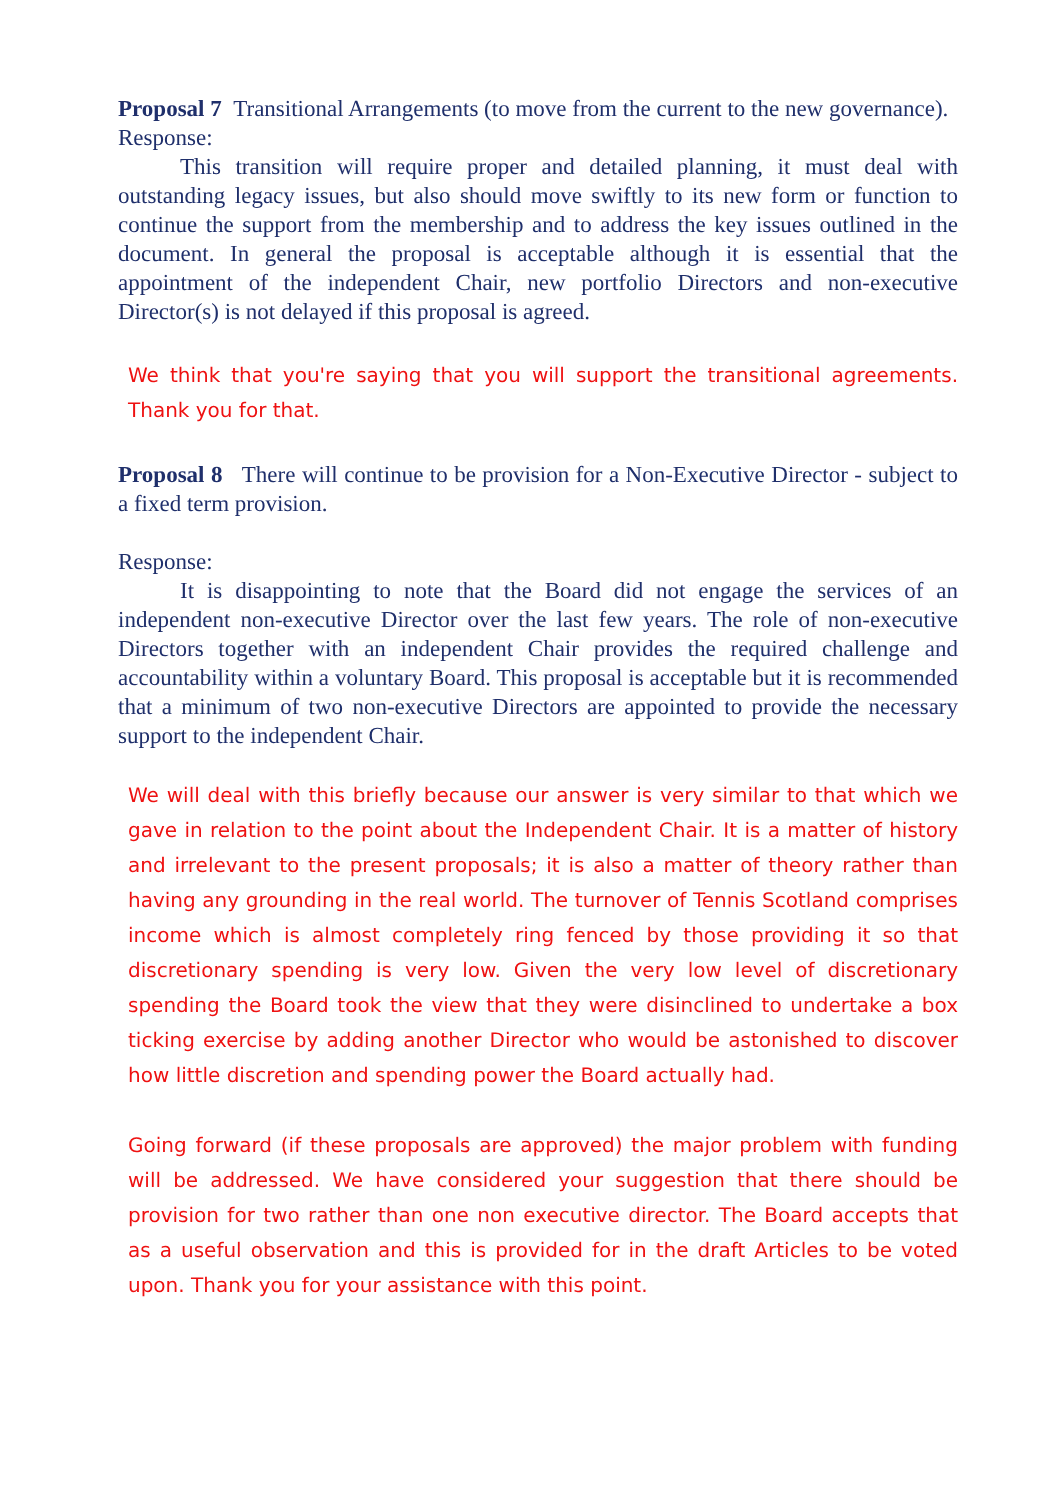Proposal 7 Transitional Arrangements (to move from the current to the new governance).
Response:
This transition will require proper and detailed planning, it must deal with outstanding legacy issues, but also should move swiftly to its new form or function to continue the support from the membership and to address the key issues outlined in the document. In general the proposal is acceptable although it is essential that the appointment of the independent Chair, new portfolio Directors and non-executive Director(s) is not delayed if this proposal is agreed.
We think that you're saying that you will support the transitional agreements. Thank you for that.
Proposal 8 There will continue to be provision for a Non-Executive Director - subject to a fixed term provision.
Response:
It is disappointing to note that the Board did not engage the services of an independent non-executive Director over the last few years. The role of non-executive Directors together with an independent Chair provides the required challenge and accountability within a voluntary Board. This proposal is acceptable but it is recommended that a minimum of two non-executive Directors are appointed to provide the necessary support to the independent Chair.
We will deal with this briefly because our answer is very similar to that which we gave in relation to the point about the Independent Chair. It is a matter of history and irrelevant to the present proposals; it is also a matter of theory rather than having any grounding in the real world. The turnover of Tennis Scotland comprises income which is almost completely ring fenced by those providing it so that discretionary spending is very low. Given the very low level of discretionary spending the Board took the view that they were disinclined to undertake a box ticking exercise by adding another Director who would be astonished to discover how little discretion and spending power the Board actually had.
Going forward (if these proposals are approved) the major problem with funding will be addressed. We have considered your suggestion that there should be provision for two rather than one non executive director. The Board accepts that as a useful observation and this is provided for in the draft Articles to be voted upon. Thank you for your assistance with this point.